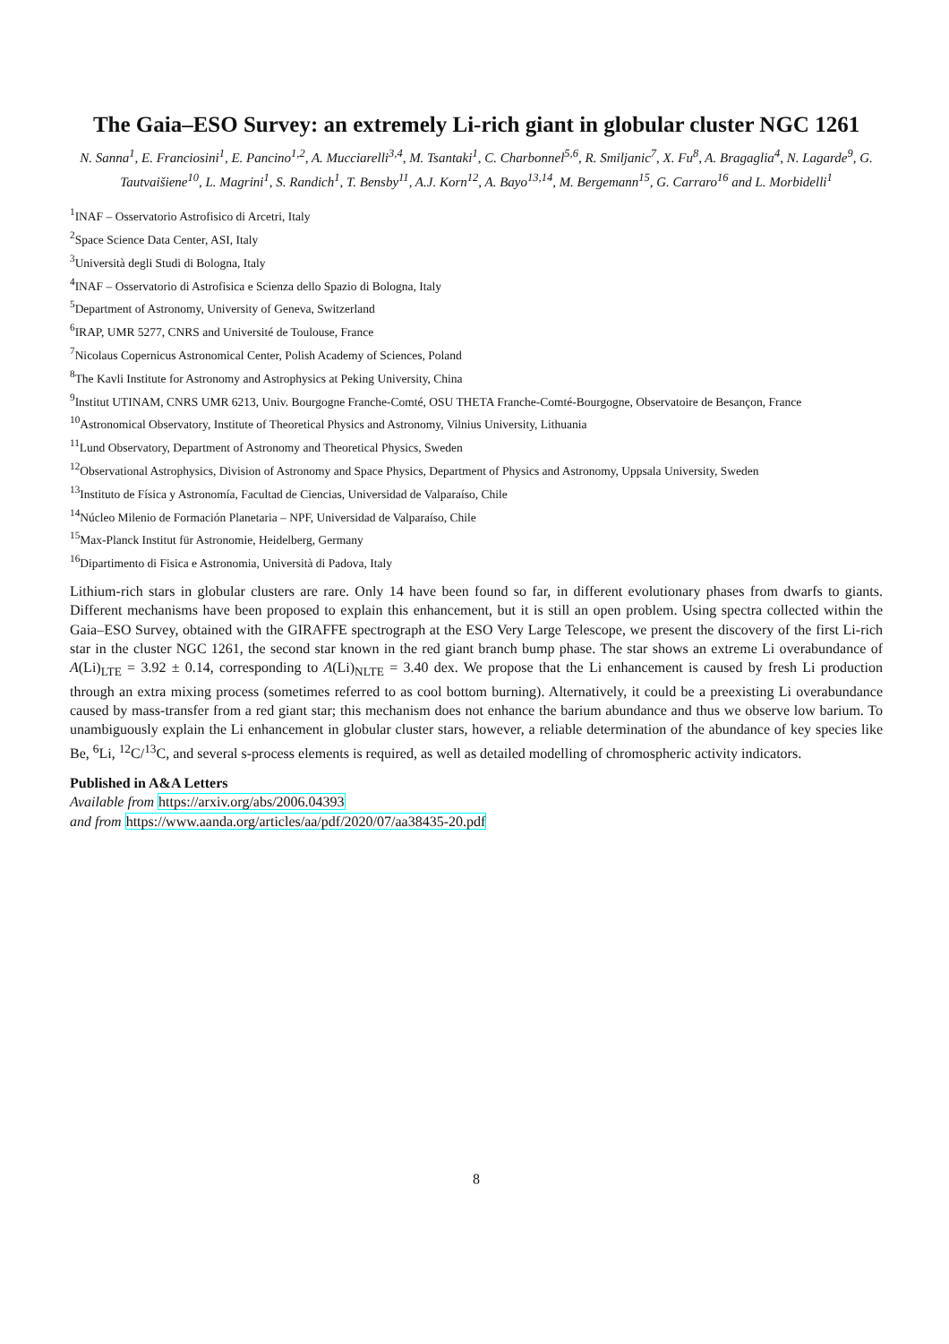The Gaia–ESO Survey: an extremely Li-rich giant in globular cluster NGC 1261
N. Sanna<sup>1</sup>, E. Franciosini<sup>1</sup>, E. Pancino<sup>1,2</sup>, A. Mucciarelli<sup>3,4</sup>, M. Tsantaki<sup>1</sup>, C. Charbonnel<sup>5,6</sup>, R. Smiljanic<sup>7</sup>, X. Fu<sup>8</sup>, A. Bragaglia<sup>4</sup>, N. Lagarde<sup>9</sup>, G. Tautvaišiene<sup>10</sup>, L. Magrini<sup>1</sup>, S. Randich<sup>1</sup>, T. Bensby<sup>11</sup>, A.J. Korn<sup>12</sup>, A. Bayo<sup>13,14</sup>, M. Bergemann<sup>15</sup>, G. Carraro<sup>16</sup> and L. Morbidelli<sup>1</sup>
<sup>1</sup> INAF – Osservatorio Astrofisico di Arcetri, Italy
<sup>2</sup> Space Science Data Center, ASI, Italy
<sup>3</sup> Università degli Studi di Bologna, Italy
<sup>4</sup> INAF – Osservatorio di Astrofisica e Scienza dello Spazio di Bologna, Italy
<sup>5</sup> Department of Astronomy, University of Geneva, Switzerland
<sup>6</sup> IRAP, UMR 5277, CNRS and Université de Toulouse, France
<sup>7</sup> Nicolaus Copernicus Astronomical Center, Polish Academy of Sciences, Poland
<sup>8</sup> The Kavli Institute for Astronomy and Astrophysics at Peking University, China
<sup>9</sup> Institut UTINAM, CNRS UMR 6213, Univ. Bourgogne Franche-Comté, OSU THETA Franche-Comté-Bourgogne, Observatoire de Besançon, France
<sup>10</sup> Astronomical Observatory, Institute of Theoretical Physics and Astronomy, Vilnius University, Lithuania
<sup>11</sup> Lund Observatory, Department of Astronomy and Theoretical Physics, Sweden
<sup>12</sup> Observational Astrophysics, Division of Astronomy and Space Physics, Department of Physics and Astronomy, Uppsala University, Sweden
<sup>13</sup> Instituto de Física y Astronomía, Facultad de Ciencias, Universidad de Valparaíso, Chile
<sup>14</sup>Núcleo Milenio de Formación Planetaria – NPF, Universidad de Valparaíso, Chile
<sup>15</sup> Max-Planck Institut für Astronomie, Heidelberg, Germany
<sup>16</sup> Dipartimento di Fisica e Astronomia, Università di Padova, Italy
Lithium-rich stars in globular clusters are rare. Only 14 have been found so far, in different evolutionary phases from dwarfs to giants. Different mechanisms have been proposed to explain this enhancement, but it is still an open problem. Using spectra collected within the Gaia–ESO Survey, obtained with the GIRAFFE spectrograph at the ESO Very Large Telescope, we present the discovery of the first Li-rich star in the cluster NGC 1261, the second star known in the red giant branch bump phase. The star shows an extreme Li overabundance of A(Li)<sub>LTE</sub> = 3.92 ± 0.14, corresponding to A(Li)<sub>NLTE</sub> = 3.40 dex. We propose that the Li enhancement is caused by fresh Li production through an extra mixing process (sometimes referred to as cool bottom burning). Alternatively, it could be a preexisting Li overabundance caused by mass-transfer from a red giant star; this mechanism does not enhance the barium abundance and thus we observe low barium. To unambiguously explain the Li enhancement in globular cluster stars, however, a reliable determination of the abundance of key species like Be, <sup>6</sup>Li, <sup>12</sup>C/<sup>13</sup>C, and several s-process elements is required, as well as detailed modelling of chromospheric activity indicators.
Published in A&A Letters
Available from https://arxiv.org/abs/2006.04393
and from https://www.aanda.org/articles/aa/pdf/2020/07/aa38435-20.pdf
8